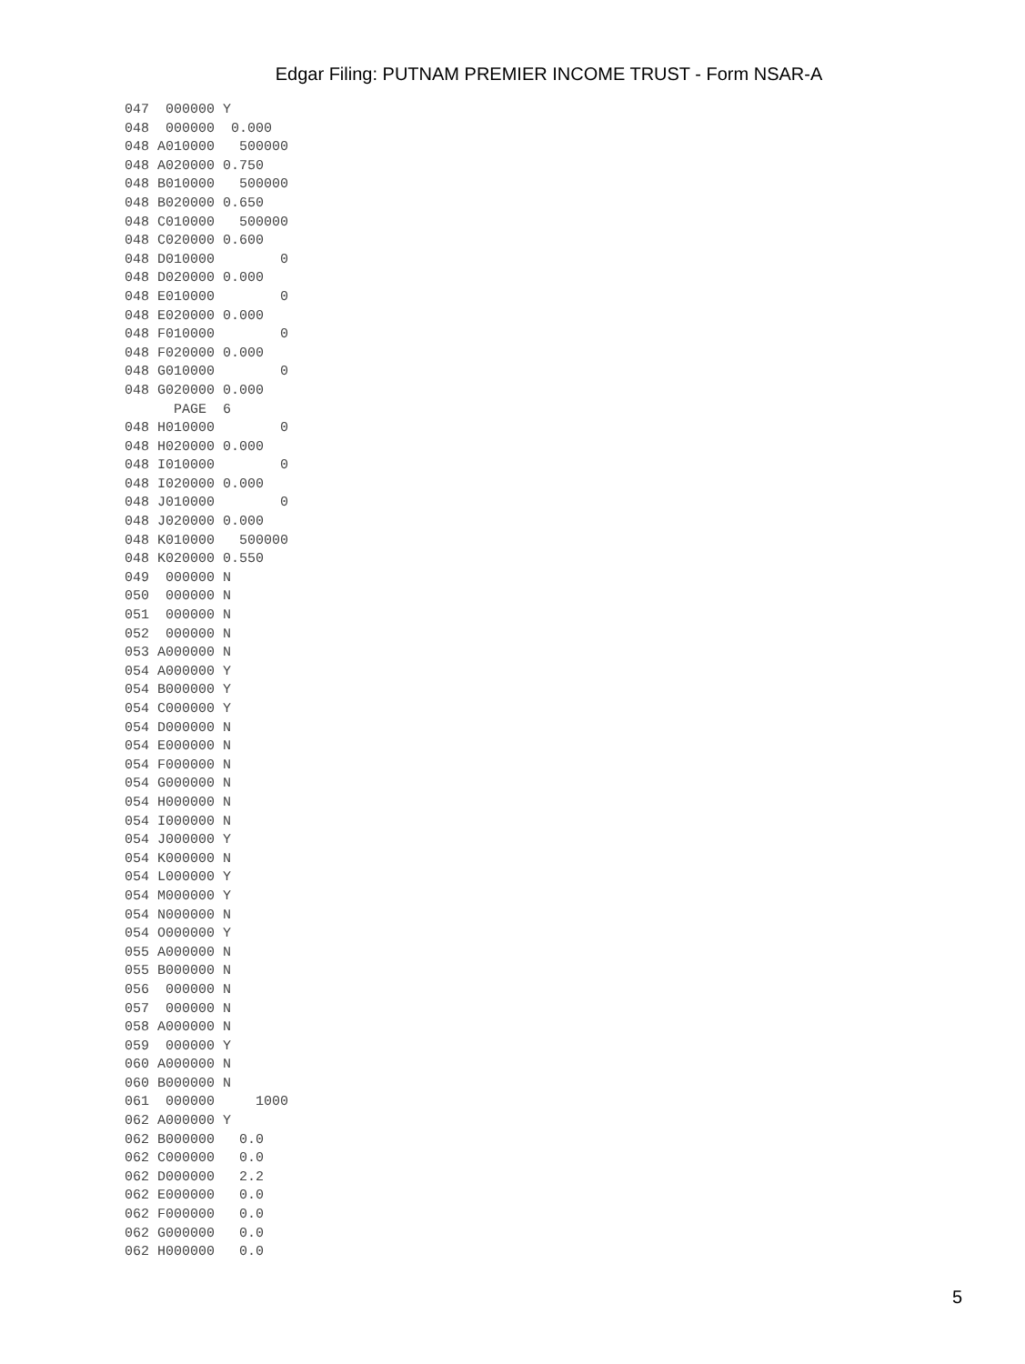Edgar Filing: PUTNAM PREMIER INCOME TRUST - Form NSAR-A
047  000000 Y
048  000000  0.000
048 A010000   500000
048 A020000 0.750
048 B010000   500000
048 B020000 0.650
048 C010000   500000
048 C020000 0.600
048 D010000        0
048 D020000 0.000
048 E010000        0
048 E020000 0.000
048 F010000        0
048 F020000 0.000
048 G010000        0
048 G020000 0.000
      PAGE  6
048 H010000        0
048 H020000 0.000
048 I010000        0
048 I020000 0.000
048 J010000        0
048 J020000 0.000
048 K010000   500000
048 K020000 0.550
049  000000 N
050  000000 N
051  000000 N
052  000000 N
053 A000000 N
054 A000000 Y
054 B000000 Y
054 C000000 Y
054 D000000 N
054 E000000 N
054 F000000 N
054 G000000 N
054 H000000 N
054 I000000 N
054 J000000 Y
054 K000000 N
054 L000000 Y
054 M000000 Y
054 N000000 N
054 O000000 Y
055 A000000 N
055 B000000 N
056  000000 N
057  000000 N
058 A000000 N
059  000000 Y
060 A000000 N
060 B000000 N
061  000000     1000
062 A000000 Y
062 B000000   0.0
062 C000000   0.0
062 D000000   2.2
062 E000000   0.0
062 F000000   0.0
062 G000000   0.0
062 H000000   0.0
5